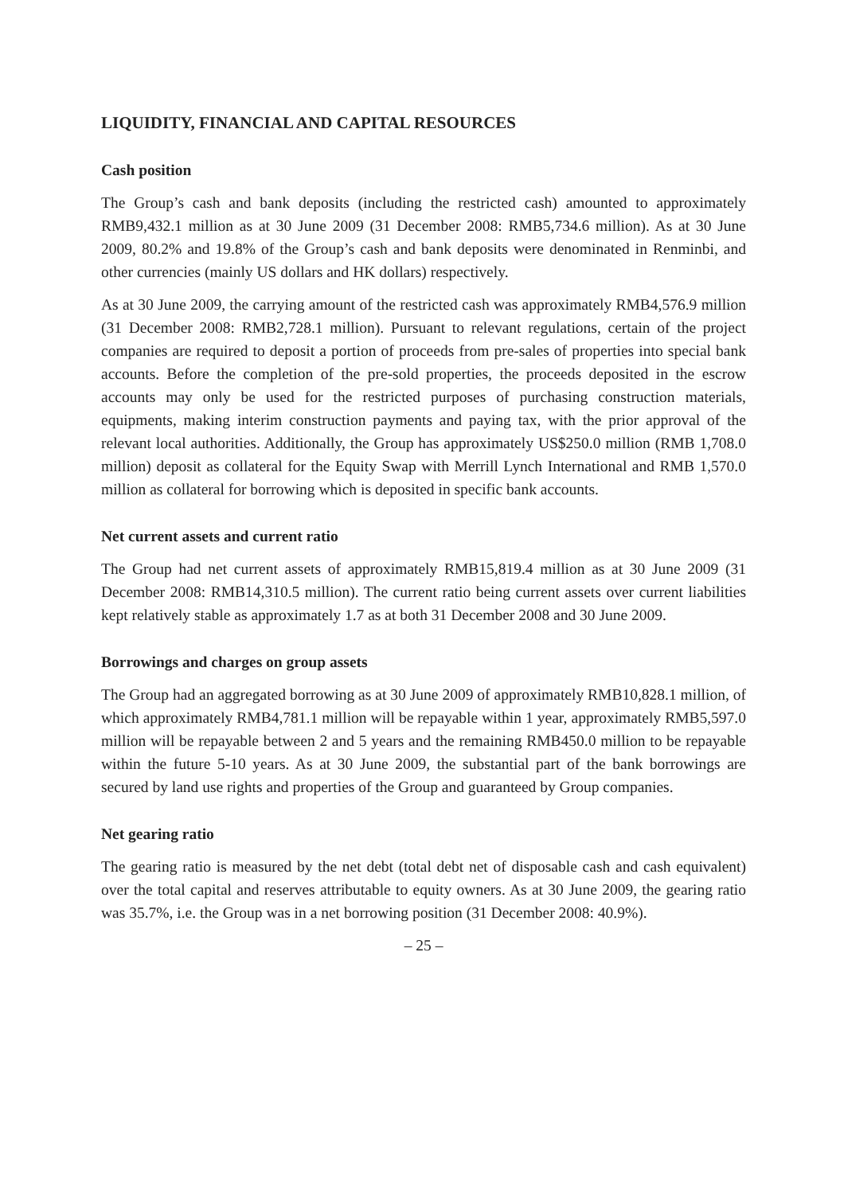LIQUIDITY, FINANCIAL AND CAPITAL RESOURCES
Cash position
The Group’s cash and bank deposits (including the restricted cash) amounted to approximately RMB9,432.1 million as at 30 June 2009 (31 December 2008: RMB5,734.6 million). As at 30 June 2009, 80.2% and 19.8% of the Group’s cash and bank deposits were denominated in Renminbi, and other currencies (mainly US dollars and HK dollars) respectively.
As at 30 June 2009, the carrying amount of the restricted cash was approximately RMB4,576.9 million (31 December 2008: RMB2,728.1 million). Pursuant to relevant regulations, certain of the project companies are required to deposit a portion of proceeds from pre-sales of properties into special bank accounts. Before the completion of the pre-sold properties, the proceeds deposited in the escrow accounts may only be used for the restricted purposes of purchasing construction materials, equipments, making interim construction payments and paying tax, with the prior approval of the relevant local authorities. Additionally, the Group has approximately US$250.0 million (RMB 1,708.0 million) deposit as collateral for the Equity Swap with Merrill Lynch International and RMB 1,570.0 million as collateral for borrowing which is deposited in specific bank accounts.
Net current assets and current ratio
The Group had net current assets of approximately RMB15,819.4 million as at 30 June 2009 (31 December 2008: RMB14,310.5 million). The current ratio being current assets over current liabilities kept relatively stable as approximately 1.7 as at both 31 December 2008 and 30 June 2009.
Borrowings and charges on group assets
The Group had an aggregated borrowing as at 30 June 2009 of approximately RMB10,828.1 million, of which approximately RMB4,781.1 million will be repayable within 1 year, approximately RMB5,597.0 million will be repayable between 2 and 5 years and the remaining RMB450.0 million to be repayable within the future 5-10 years. As at 30 June 2009, the substantial part of the bank borrowings are secured by land use rights and properties of the Group and guaranteed by Group companies.
Net gearing ratio
The gearing ratio is measured by the net debt (total debt net of disposable cash and cash equivalent) over the total capital and reserves attributable to equity owners. As at 30 June 2009, the gearing ratio was 35.7%, i.e. the Group was in a net borrowing position (31 December 2008: 40.9%).
– 25 –